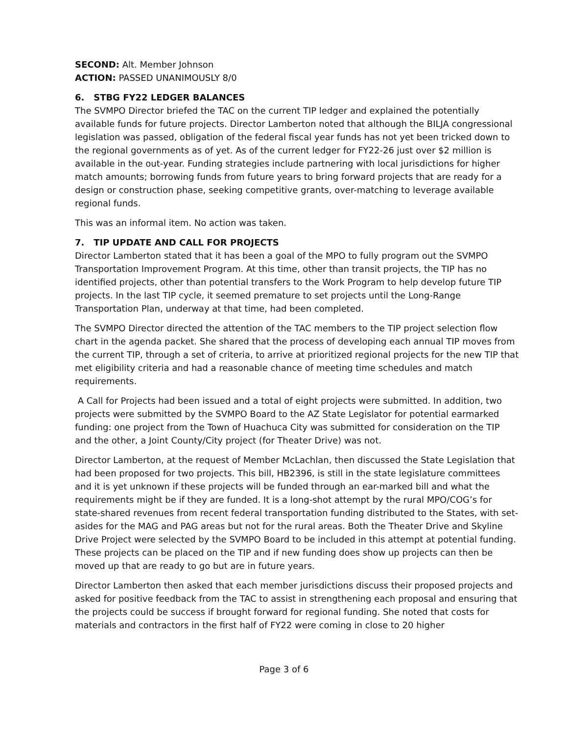SECOND: Alt. Member Johnson
ACTION: PASSED UNANIMOUSLY 8/0
6. STBG FY22 LEDGER BALANCES
The SVMPO Director briefed the TAC on the current TIP ledger and explained the potentially available funds for future projects. Director Lamberton noted that although the BILJA congressional legislation was passed, obligation of the federal fiscal year funds has not yet been tricked down to the regional governments as of yet. As of the current ledger for FY22-26 just over $2 million is available in the out-year. Funding strategies include partnering with local jurisdictions for higher match amounts; borrowing funds from future years to bring forward projects that are ready for a design or construction phase, seeking competitive grants, over-matching to leverage available regional funds.
This was an informal item. No action was taken.
7. TIP UPDATE AND CALL FOR PROJECTS
Director Lamberton stated that it has been a goal of the MPO to fully program out the SVMPO Transportation Improvement Program. At this time, other than transit projects, the TIP has no identified projects, other than potential transfers to the Work Program to help develop future TIP projects. In the last TIP cycle, it seemed premature to set projects until the Long-Range Transportation Plan, underway at that time, had been completed.
The SVMPO Director directed the attention of the TAC members to the TIP project selection flow chart in the agenda packet. She shared that the process of developing each annual TIP moves from the current TIP, through a set of criteria, to arrive at prioritized regional projects for the new TIP that met eligibility criteria and had a reasonable chance of meeting time schedules and match requirements.
A Call for Projects had been issued and a total of eight projects were submitted. In addition, two projects were submitted by the SVMPO Board to the AZ State Legislator for potential earmarked funding: one project from the Town of Huachuca City was submitted for consideration on the TIP and the other, a Joint County/City project (for Theater Drive) was not.
Director Lamberton, at the request of Member McLachlan, then discussed the State Legislation that had been proposed for two projects. This bill, HB2396, is still in the state legislature committees and it is yet unknown if these projects will be funded through an ear-marked bill and what the requirements might be if they are funded. It is a long-shot attempt by the rural MPO/COG’s for state-shared revenues from recent federal transportation funding distributed to the States, with set-asides for the MAG and PAG areas but not for the rural areas. Both the Theater Drive and Skyline Drive Project were selected by the SVMPO Board to be included in this attempt at potential funding. These projects can be placed on the TIP and if new funding does show up projects can then be moved up that are ready to go but are in future years.
Director Lamberton then asked that each member jurisdictions discuss their proposed projects and asked for positive feedback from the TAC to assist in strengthening each proposal and ensuring that the projects could be success if brought forward for regional funding. She noted that costs for materials and contractors in the first half of FY22 were coming in close to 20 higher
Page 3 of 6